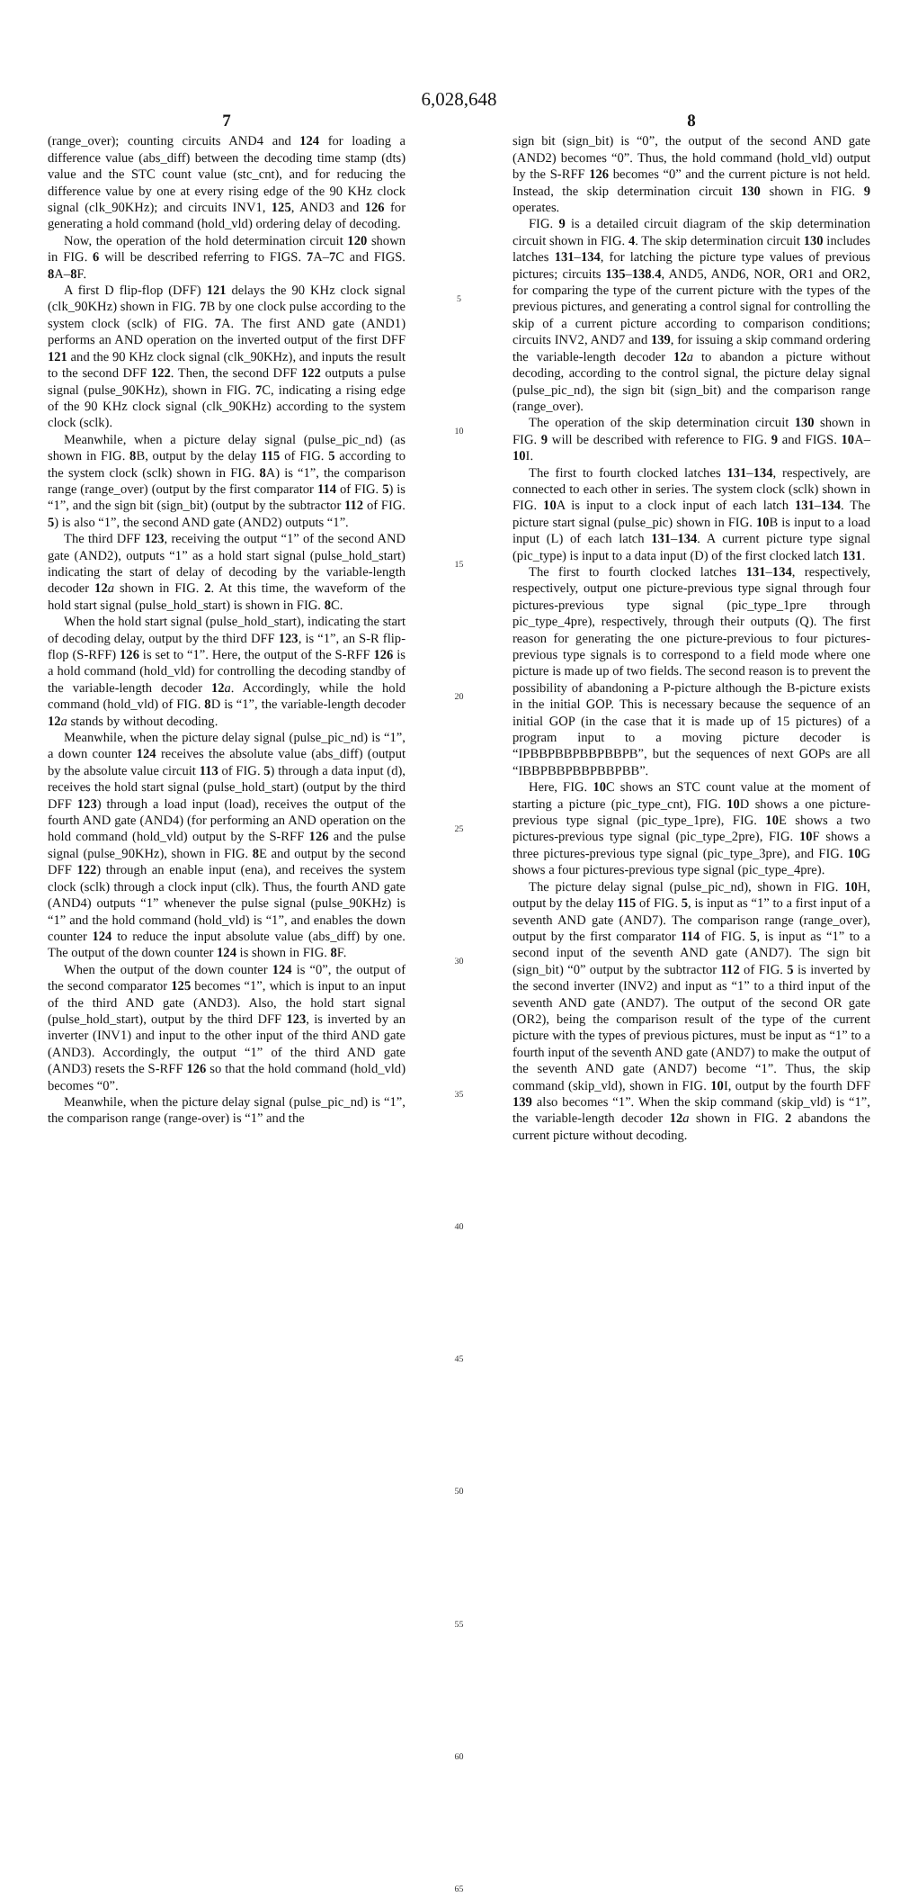6,028,648
7
(range_over); counting circuits AND4 and 124 for loading a difference value (abs_diff) between the decoding time stamp (dts) value and the STC count value (stc_cnt), and for reducing the difference value by one at every rising edge of the 90 KHz clock signal (clk_90KHz); and circuits INV1, 125, AND3 and 126 for generating a hold command (hold_vld) ordering delay of decoding.
Now, the operation of the hold determination circuit 120 shown in FIG. 6 will be described referring to FIGS. 7 A–7 C and FIGS. 8 A–8 F.
A first D flip-flop (DFF) 121 delays the 90 KHz clock signal (clk_90KHz) shown in FIG. 7 B by one clock pulse according to the system clock (sclk) of FIG. 7 A. The first AND gate (AND1) performs an AND operation on the inverted output of the first DFF 121 and the 90 KHz clock signal (clk_90KHz), and inputs the result to the second DFF 122. Then, the second DFF 122 outputs a pulse signal (pulse_90KHz), shown in FIG. 7 C, indicating a rising edge of the 90 KHz clock signal (clk_90KHz) according to the system clock (sclk).
Meanwhile, when a picture delay signal (pulse_pic_nd) (as shown in FIG. 8 B, output by the delay 115 of FIG. 5 according to the system clock (sclk) shown in FIG. 8 A) is “1”, the comparison range (range_over) (output by the first comparator 114 of FIG. 5) is “1”, and the sign bit (sign_bit) (output by the subtractor 112 of FIG. 5) is also “1”, the second AND gate (AND2) outputs “1”.
The third DFF 123, receiving the output “1” of the second AND gate (AND2), outputs “1” as a hold start signal (pulse_hold_start) indicating the start of delay of decoding by the variable-length decoder 12 a shown in FIG. 2. At this time, the waveform of the hold start signal (pulse_hold_start) is shown in FIG. 8 C.
When the hold start signal (pulse_hold_start), indicating the start of decoding delay, output by the third DFF 123, is “1”, an S-R flip-flop (S-RFF) 126 is set to “1”. Here, the output of the S-RFF 126 is a hold command (hold_vld) for controlling the decoding standby of the variable-length decoder 12 a. Accordingly, while the hold command (hold_vld) of FIG. 8 D is “1”, the variable-length decoder 12 a stands by without decoding.
Meanwhile, when the picture delay signal (pulse_pic_nd) is “1”, a down counter 124 receives the absolute value (abs_diff) (output by the absolute value circuit 113 of FIG. 5) through a data input (d), receives the hold start signal (pulse_hold_start) (output by the third DFF 123) through a load input (load), receives the output of the fourth AND gate (AND4) (for performing an AND operation on the hold command (hold_vld) output by the S-RFF 126 and the pulse signal (pulse_90KHz), shown in FIG. 8 E and output by the second DFF 122) through an enable input (ena), and receives the system clock (sclk) through a clock input (clk). Thus, the fourth AND gate (AND4) outputs “1” whenever the pulse signal (pulse_90KHz) is “1” and the hold command (hold_vld) is “1”, and enables the down counter 124 to reduce the input absolute value (abs_diff) by one. The output of the down counter 124 is shown in FIG. 8 F.
When the output of the down counter 124 is “0”, the output of the second comparator 125 becomes “1”, which is input to an input of the third AND gate (AND3). Also, the hold start signal (pulse_hold_start), output by the third DFF 123, is inverted by an inverter (INV1) and input to the other input of the third AND gate (AND3). Accordingly, the output “1” of the third AND gate (AND3) resets the S-RFF 126 so that the hold command (hold_vld) becomes “0”.
Meanwhile, when the picture delay signal (pulse_pic_nd) is “1”, the comparison range (range-over) is “1” and the
5
10
15
20
25
30
35
40
45
50
55
60
65
8
sign bit (sign_bit) is “0”, the output of the second AND gate (AND2) becomes “0”. Thus, the hold command (hold_vld) output by the S-RFF 126 becomes “0” and the current picture is not held. Instead, the skip determination circuit 130 shown in FIG. 9 operates.
FIG. 9 is a detailed circuit diagram of the skip determination circuit shown in FIG. 4. The skip determination circuit 130 includes latches 131–134, for latching the picture type values of previous pictures; circuits 135–138.4, AND5, AND6, NOR, OR1 and OR2, for comparing the type of the current picture with the types of the previous pictures, and generating a control signal for controlling the skip of a current picture according to comparison conditions; circuits INV2, AND7 and 139, for issuing a skip command ordering the variable-length decoder 12 a to abandon a picture without decoding, according to the control signal, the picture delay signal (pulse_pic_nd), the sign bit (sign_bit) and the comparison range (range_over).
The operation of the skip determination circuit 130 shown in FIG. 9 will be described with reference to FIG. 9 and FIGS. 10 A–10 I.
The first to fourth clocked latches 131–134, respectively, are connected to each other in series. The system clock (sclk) shown in FIG. 10 A is input to a clock input of each latch 131–134. The picture start signal (pulse_pic) shown in FIG. 10 B is input to a load input (L) of each latch 131–134. A current picture type signal (pic_type) is input to a data input (D) of the first clocked latch 131.
The first to fourth clocked latches 131–134, respectively, respectively, output one picture-previous type signal through four pictures-previous type signal (pic_type_1pre through pic_type_4pre), respectively, through their outputs (Q). The first reason for generating the one picture-previous to four pictures-previous type signals is to correspond to a field mode where one picture is made up of two fields. The second reason is to prevent the possibility of abandoning a P-picture although the B-picture exists in the initial GOP. This is necessary because the sequence of an initial GOP (in the case that it is made up of 15 pictures) of a program input to a moving picture decoder is “IPBBPBBPBBPBBPB”, but the sequences of next GOPs are all “IBBPBBPBBPBBPBB”.
Here, FIG. 10 C shows an STC count value at the moment of starting a picture (pic_type_cnt), FIG. 10 D shows a one picture-previous type signal (pic_type_1pre), FIG. 10 E shows a two pictures-previous type signal (pic_type_2pre), FIG. 10 F shows a three pictures-previous type signal (pic_type_3pre), and FIG. 10 G shows a four pictures-previous type signal (pic_type_4pre).
The picture delay signal (pulse_pic_nd), shown in FIG. 10 H, output by the delay 115 of FIG. 5, is input as “1” to a first input of a seventh AND gate (AND7). The comparison range (range_over), output by the first comparator 114 of FIG. 5, is input as “1” to a second input of the seventh AND gate (AND7). The sign bit (sign_bit) “0” output by the subtractor 112 of FIG. 5 is inverted by the second inverter (INV2) and input as “1” to a third input of the seventh AND gate (AND7). The output of the second OR gate (OR2), being the comparison result of the type of the current picture with the types of previous pictures, must be input as “1” to a fourth input of the seventh AND gate (AND7) to make the output of the seventh AND gate (AND7) become “1”. Thus, the skip command (skip_vld), shown in FIG. 10 I, output by the fourth DFF 139 also becomes “1”. When the skip command (skip_vld) is “1”, the variable-length decoder 12 a shown in FIG. 2 abandons the current picture without decoding.